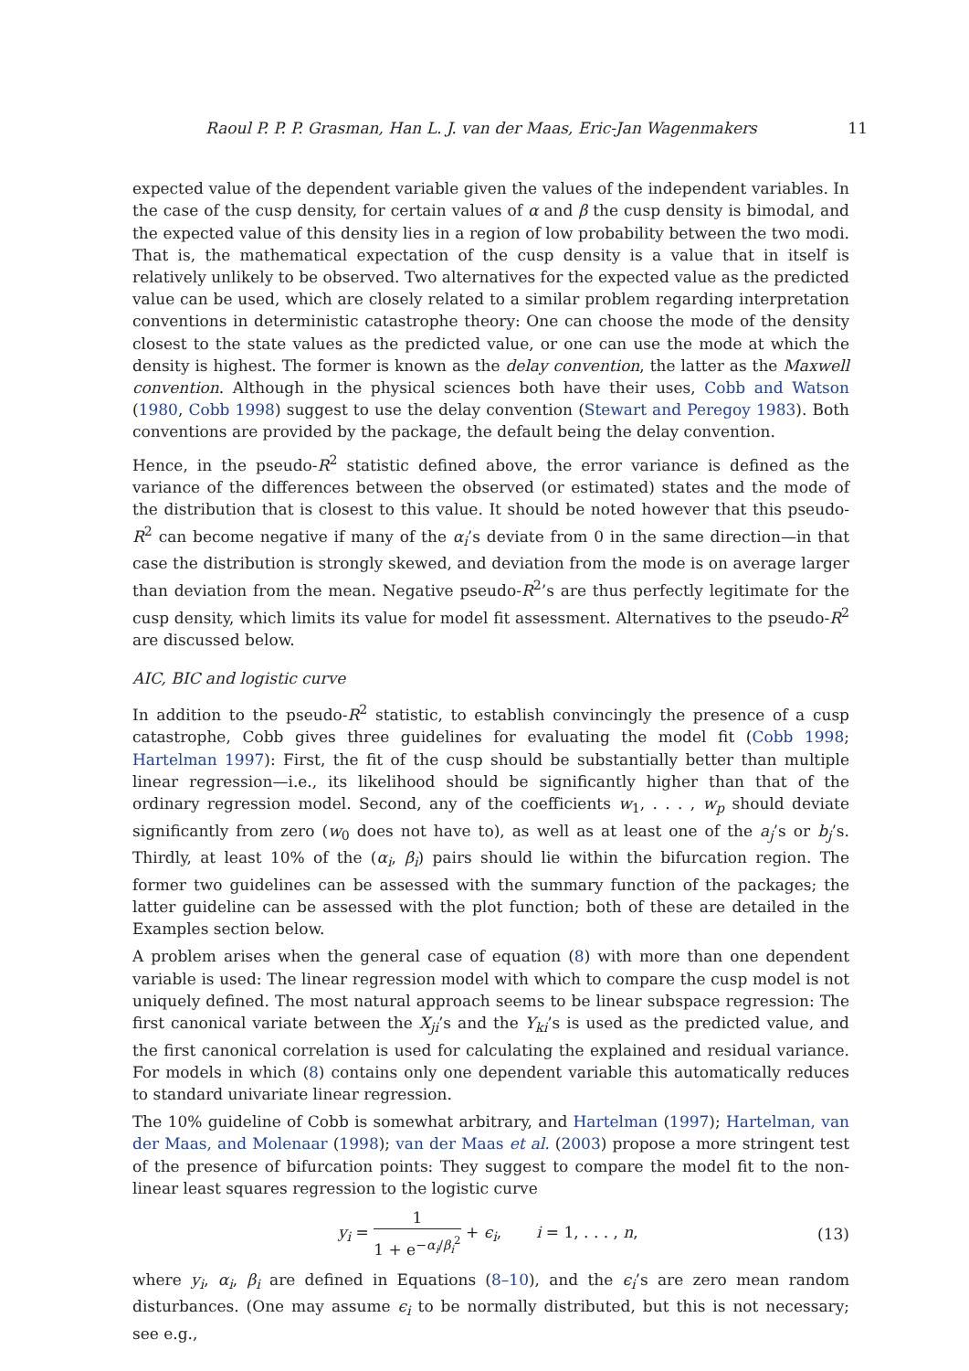Raoul P. P. P. Grasman, Han L. J. van der Maas, Eric-Jan Wagenmakers 11
expected value of the dependent variable given the values of the independent variables. In the case of the cusp density, for certain values of α and β the cusp density is bimodal, and the expected value of this density lies in a region of low probability between the two modi. That is, the mathematical expectation of the cusp density is a value that in itself is relatively unlikely to be observed. Two alternatives for the expected value as the predicted value can be used, which are closely related to a similar problem regarding interpretation conventions in deterministic catastrophe theory: One can choose the mode of the density closest to the state values as the predicted value, or one can use the mode at which the density is highest. The former is known as the delay convention, the latter as the Maxwell convention. Although in the physical sciences both have their uses, Cobb and Watson (1980, Cobb 1998) suggest to use the delay convention (Stewart and Peregoy 1983). Both conventions are provided by the package, the default being the delay convention.
Hence, in the pseudo-R<sup>2</sup> statistic defined above, the error variance is defined as the variance of the differences between the observed (or estimated) states and the mode of the distribution that is closest to this value. It should be noted however that this pseudo-R<sup>2</sup> can become negative if many of the α<sub>i</sub>’s deviate from 0 in the same direction—in that case the distribution is strongly skewed, and deviation from the mode is on average larger than deviation from the mean. Negative pseudo-R<sup>2</sup>’s are thus perfectly legitimate for the cusp density, which limits its value for model fit assessment. Alternatives to the pseudo-R<sup>2</sup> are discussed below.
AIC, BIC and logistic curve
In addition to the pseudo-R<sup>2</sup> statistic, to establish convincingly the presence of a cusp catastrophe, Cobb gives three guidelines for evaluating the model fit (Cobb 1998; Hartelman 1997): First, the fit of the cusp should be substantially better than multiple linear regression—i.e., its likelihood should be significantly higher than that of the ordinary regression model. Second, any of the coefficients w<sub>1</sub>, . . . , w<sub>p</sub> should deviate significantly from zero (w<sub>0</sub> does not have to), as well as at least one of the a<sub>j</sub>’s or b<sub>j</sub>’s. Thirdly, at least 10% of the (α<sub>i</sub>, β<sub>i</sub>) pairs should lie within the bifurcation region. The former two guidelines can be assessed with the summary function of the packages; the latter guideline can be assessed with the plot function; both of these are detailed in the Examples section below.
A problem arises when the general case of equation (8) with more than one dependent variable is used: The linear regression model with which to compare the cusp model is not uniquely defined. The most natural approach seems to be linear subspace regression: The first canonical variate between the X<sub>ji</sub>’s and the Y<sub>ki</sub>’s is used as the predicted value, and the first canonical correlation is used for calculating the explained and residual variance. For models in which (8) contains only one dependent variable this automatically reduces to standard univariate linear regression.
The 10% guideline of Cobb is somewhat arbitrary, and Hartelman (1997); Hartelman, van der Maas, and Molenaar (1998); van der Maas et al. (2003) propose a more stringent test of the presence of bifurcation points: They suggest to compare the model fit to the non-linear least squares regression to the logistic curve
y<sub>i</sub> = 1 1 + e<sup>−α<sub>i</sub>/β<sub>i</sub><sup>2</sup></sup> + ϵ<sub>i</sub>, i = 1, . . . , n, (13)
where y<sub>i</sub>, α<sub>i</sub>, β<sub>i</sub> are defined in Equations (8–10), and the ϵ<sub>i</sub>’s are zero mean random disturbances. (One may assume ϵ<sub>i</sub> to be normally distributed, but this is not necessary; see e.g.,